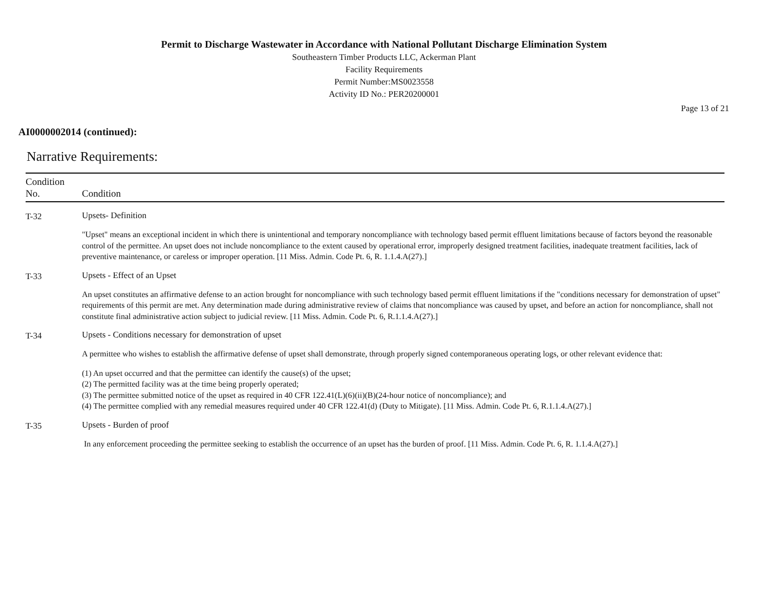Permit to Discharge Wastewater in Accordance with National Pollutant Discharge Elimination System
Southeastern Timber Products LLC, Ackerman Plant
Facility Requirements
Permit Number:MS0023558
Activity ID No.: PER20200001
Page 13 of 21
AI0000002014 (continued):
Narrative Requirements:
| Condition No. | Condition |
| --- | --- |
| T-32 | Upsets- Definition "Upset" means an exceptional incident in which there is unintentional and temporary noncompliance with technology based permit effluent limitations because of factors beyond the reasonable control of the permittee. An upset does not include noncompliance to the extent caused by operational error, improperly designed treatment facilities, inadequate treatment facilities, lack of preventive maintenance, or careless or improper operation. [11 Miss. Admin. Code Pt. 6, R. 1.1.4.A(27).] |
| T-33 | Upsets - Effect of an Upset An upset constitutes an affirmative defense to an action brought for noncompliance with such technology based permit effluent limitations if the "conditions necessary for demonstration of upset" requirements of this permit are met. Any determination made during administrative review of claims that noncompliance was caused by upset, and before an action for noncompliance, shall not constitute final administrative action subject to judicial review. [11 Miss. Admin. Code Pt. 6, R.1.1.4.A(27).] |
| T-34 | Upsets - Conditions necessary for demonstration of upset A permittee who wishes to establish the affirmative defense of upset shall demonstrate, through properly signed contemporaneous operating logs, or other relevant evidence that: (1) An upset occurred and that the permittee can identify the cause(s) of the upset; (2) The permitted facility was at the time being properly operated; (3) The permittee submitted notice of the upset as required in 40 CFR 122.41(L)(6)(ii)(B)(24-hour notice of noncompliance); and (4) The permittee complied with any remedial measures required under 40 CFR 122.41(d) (Duty to Mitigate). [11 Miss. Admin. Code Pt. 6, R.1.1.4.A(27).] |
| T-35 | Upsets - Burden of proof In any enforcement proceeding the permittee seeking to establish the occurrence of an upset has the burden of proof. [11 Miss. Admin. Code Pt. 6, R. 1.1.4.A(27).] |